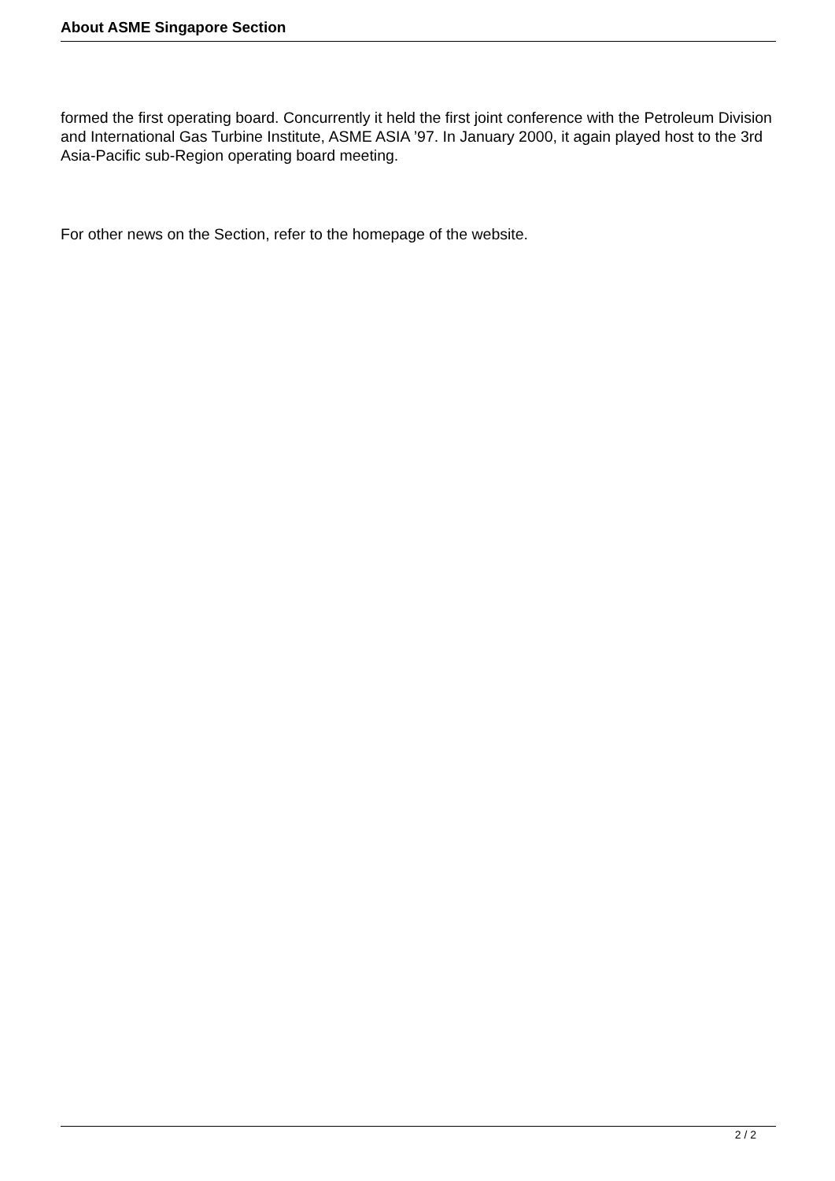About ASME Singapore Section
formed the first operating board. Concurrently it held the first joint conference with the Petroleum Division and International Gas Turbine Institute, ASME ASIA ’97. In January 2000, it again played host to the 3rd Asia-Pacific sub-Region operating board meeting.
For other news on the Section, refer to the homepage of the website.
2 / 2